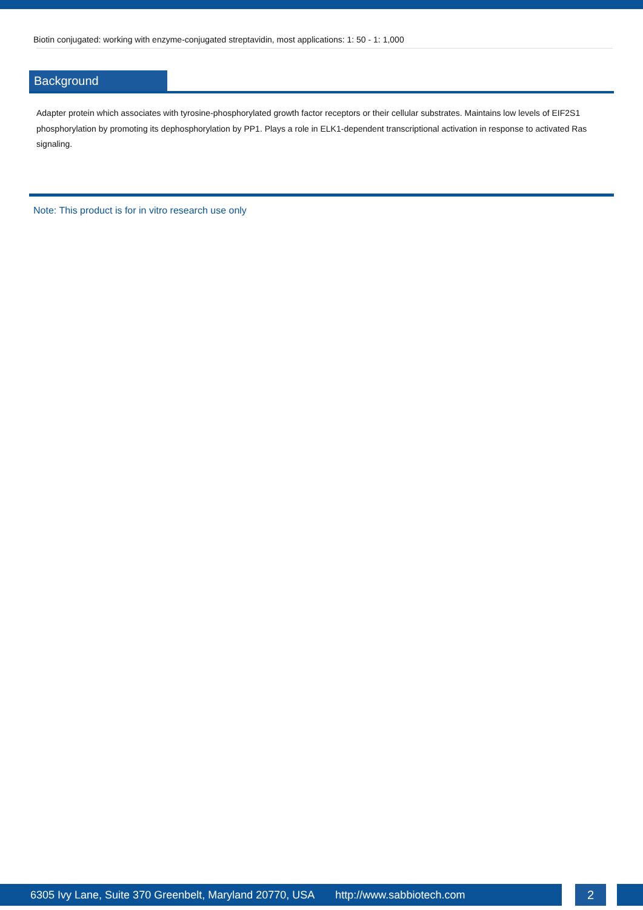Biotin conjugated: working with enzyme-conjugated streptavidin, most applications: 1: 50 - 1: 1,000
Background
Adapter protein which associates with tyrosine-phosphorylated growth factor receptors or their cellular substrates. Maintains low levels of EIF2S1 phosphorylation by promoting its dephosphorylation by PP1. Plays a role in ELK1-dependent transcriptional activation in response to activated Ras signaling.
Note: This product is for in vitro research use only
6305 Ivy Lane, Suite 370 Greenbelt, Maryland 20770, USA http://www.sabbiotech.com 2